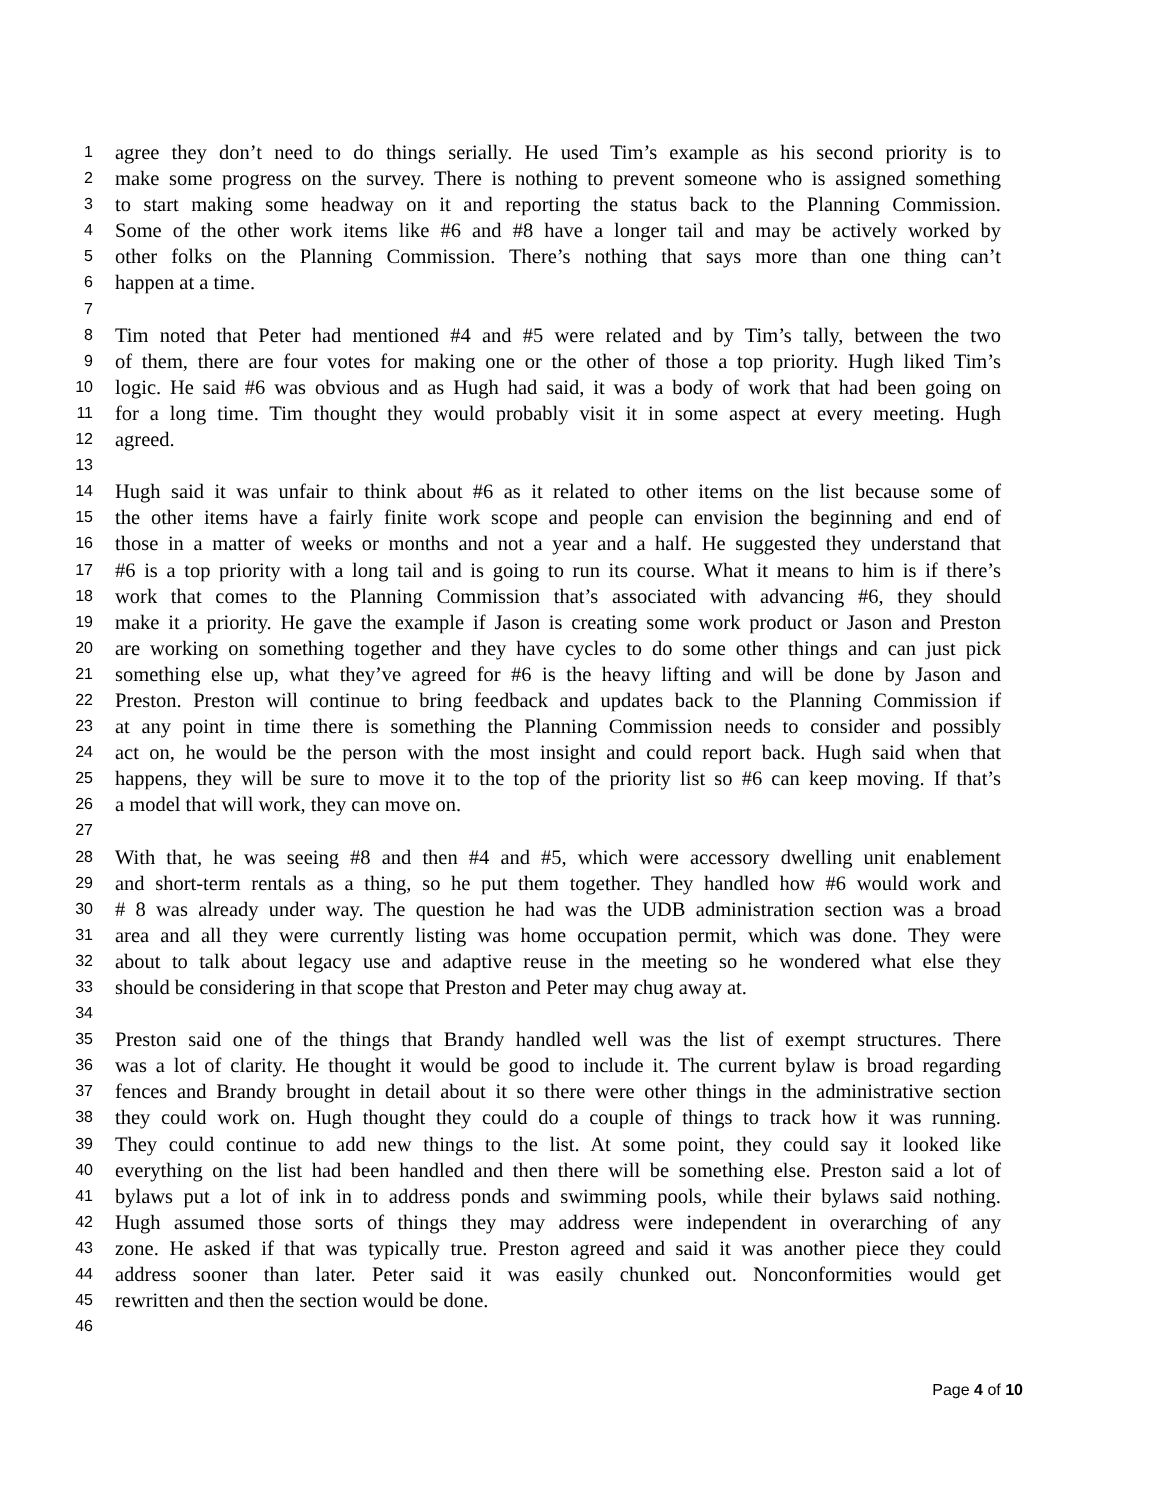1 agree they don’t need to do things serially. He used Tim’s example as his second priority is to
2 make some progress on the survey. There is nothing to prevent someone who is assigned something
3 to start making some headway on it and reporting the status back to the Planning Commission.
4 Some of the other work items like #6 and #8 have a longer tail and may be actively worked by
5 other folks on the Planning Commission. There’s nothing that says more than one thing can’t
6 happen at a time.
7
8 Tim noted that Peter had mentioned #4 and #5 were related and by Tim’s tally, between the two
9 of them, there are four votes for making one or the other of those a top priority. Hugh liked Tim’s
10 logic. He said #6 was obvious and as Hugh had said, it was a body of work that had been going on
11 for a long time. Tim thought they would probably visit it in some aspect at every meeting. Hugh
12 agreed.
13
14 Hugh said it was unfair to think about #6 as it related to other items on the list because some of
15 the other items have a fairly finite work scope and people can envision the beginning and end of
16 those in a matter of weeks or months and not a year and a half. He suggested they understand that
17 #6 is a top priority with a long tail and is going to run its course. What it means to him is if there’s
18 work that comes to the Planning Commission that’s associated with advancing #6, they should
19 make it a priority. He gave the example if Jason is creating some work product or Jason and Preston
20 are working on something together and they have cycles to do some other things and can just pick
21 something else up, what they’ve agreed for #6 is the heavy lifting and will be done by Jason and
22 Preston. Preston will continue to bring feedback and updates back to the Planning Commission if
23 at any point in time there is something the Planning Commission needs to consider and possibly
24 act on, he would be the person with the most insight and could report back. Hugh said when that
25 happens, they will be sure to move it to the top of the priority list so #6 can keep moving. If that’s
26 a model that will work, they can move on.
27
28 With that, he was seeing #8 and then #4 and #5, which were accessory dwelling unit enablement
29 and short-term rentals as a thing, so he put them together. They handled how #6 would work and
30 # 8 was already under way. The question he had was the UDB administration section was a broad
31 area and all they were currently listing was home occupation permit, which was done. They were
32 about to talk about legacy use and adaptive reuse in the meeting so he wondered what else they
33 should be considering in that scope that Preston and Peter may chug away at.
34
35 Preston said one of the things that Brandy handled well was the list of exempt structures. There
36 was a lot of clarity. He thought it would be good to include it. The current bylaw is broad regarding
37 fences and Brandy brought in detail about it so there were other things in the administrative section
38 they could work on. Hugh thought they could do a couple of things to track how it was running.
39 They could continue to add new things to the list. At some point, they could say it looked like
40 everything on the list had been handled and then there will be something else. Preston said a lot of
41 bylaws put a lot of ink in to address ponds and swimming pools, while their bylaws said nothing.
42 Hugh assumed those sorts of things they may address were independent in overarching of any
43 zone. He asked if that was typically true. Preston agreed and said it was another piece they could
44 address sooner than later. Peter said it was easily chunked out. Nonconformities would get
45 rewritten and then the section would be done.
46
Page 4 of 10